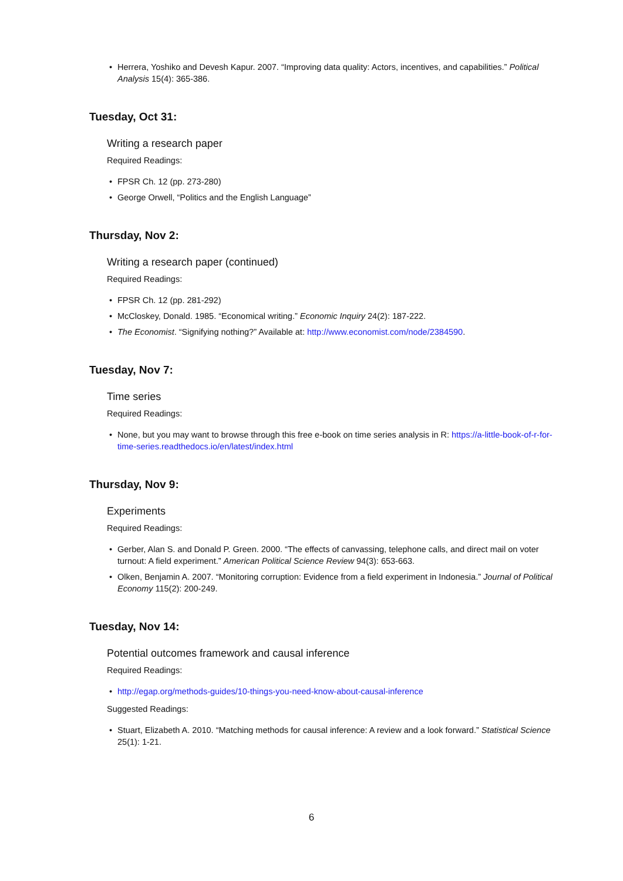• Herrera, Yoshiko and Devesh Kapur. 2007. “Improving data quality: Actors, incentives, and capabilities.” Political Analysis 15(4): 365-386.
Tuesday, Oct 31:
Writing a research paper
Required Readings:
• FPSR Ch. 12 (pp. 273-280)
• George Orwell, “Politics and the English Language”
Thursday, Nov 2:
Writing a research paper (continued)
Required Readings:
• FPSR Ch. 12 (pp. 281-292)
• McCloskey, Donald. 1985. “Economical writing.” Economic Inquiry 24(2): 187-222.
• The Economist. “Signifying nothing?” Available at: http://www.economist.com/node/2384590.
Tuesday, Nov 7:
Time series
Required Readings:
• None, but you may want to browse through this free e-book on time series analysis in R: https://a-little-book-of-r-for-time-series.readthedocs.io/en/latest/index.html
Thursday, Nov 9:
Experiments
Required Readings:
• Gerber, Alan S. and Donald P. Green. 2000. “The effects of canvassing, telephone calls, and direct mail on voter turnout: A field experiment.” American Political Science Review 94(3): 653-663.
• Olken, Benjamin A. 2007. “Monitoring corruption: Evidence from a field experiment in Indonesia.” Journal of Political Economy 115(2): 200-249.
Tuesday, Nov 14:
Potential outcomes framework and causal inference
Required Readings:
• http://egap.org/methods-guides/10-things-you-need-know-about-causal-inference
Suggested Readings:
• Stuart, Elizabeth A. 2010. “Matching methods for causal inference: A review and a look forward.” Statistical Science 25(1): 1-21.
6